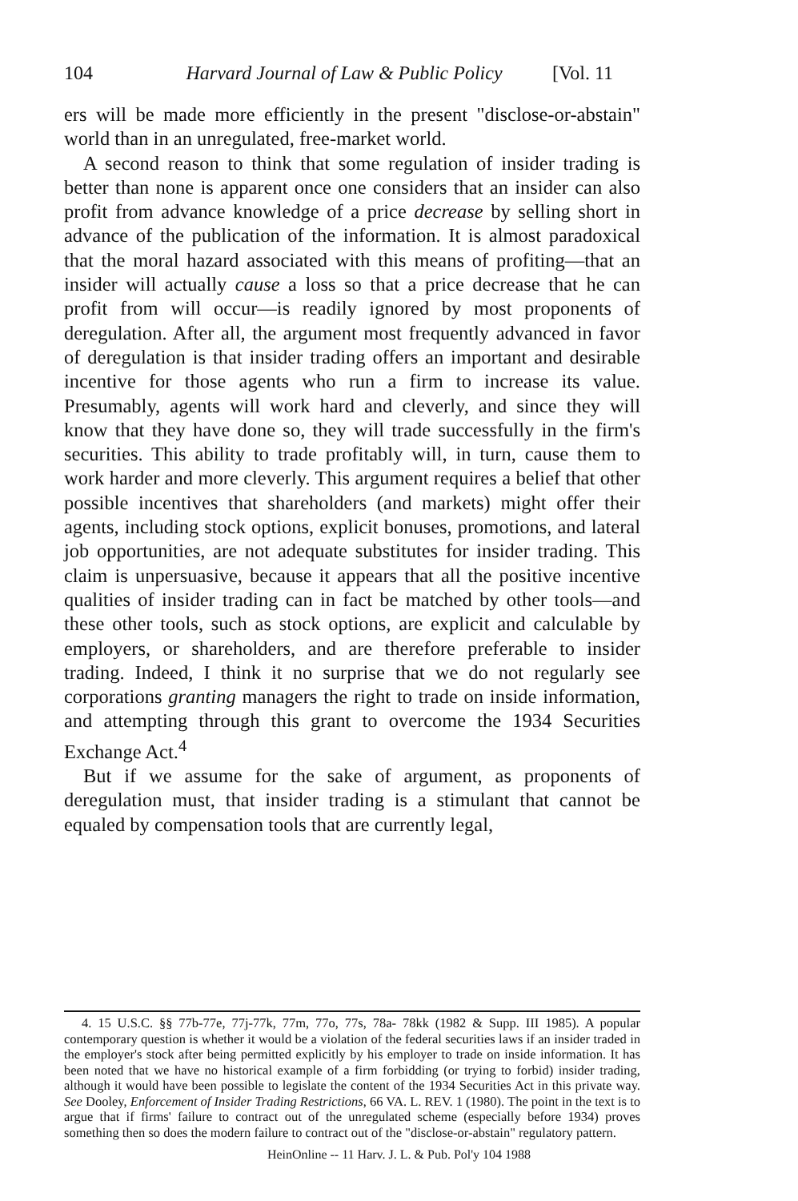104 Harvard Journal of Law & Public Policy [Vol. 11
ers will be made more efficiently in the present "disclose-or-abstain" world than in an unregulated, free-market world.
A second reason to think that some regulation of insider trading is better than none is apparent once one considers that an insider can also profit from advance knowledge of a price decrease by selling short in advance of the publication of the information. It is almost paradoxical that the moral hazard associated with this means of profiting—that an insider will actually cause a loss so that a price decrease that he can profit from will occur—is readily ignored by most proponents of deregulation. After all, the argument most frequently advanced in favor of deregulation is that insider trading offers an important and desirable incentive for those agents who run a firm to increase its value. Presumably, agents will work hard and cleverly, and since they will know that they have done so, they will trade successfully in the firm's securities. This ability to trade profitably will, in turn, cause them to work harder and more cleverly. This argument requires a belief that other possible incentives that shareholders (and markets) might offer their agents, including stock options, explicit bonuses, promotions, and lateral job opportunities, are not adequate substitutes for insider trading. This claim is unpersuasive, because it appears that all the positive incentive qualities of insider trading can in fact be matched by other tools—and these other tools, such as stock options, are explicit and calculable by employers, or shareholders, and are therefore preferable to insider trading. Indeed, I think it no surprise that we do not regularly see corporations granting managers the right to trade on inside information, and attempting through this grant to overcome the 1934 Securities Exchange Act.<sup>4</sup>
But if we assume for the sake of argument, as proponents of deregulation must, that insider trading is a stimulant that cannot be equaled by compensation tools that are currently legal,
4. 15 U.S.C. §§ 77b-77e, 77j-77k, 77m, 77o, 77s, 78a- 78kk (1982 & Supp. III 1985). A popular contemporary question is whether it would be a violation of the federal securities laws if an insider traded in the employer's stock after being permitted explicitly by his employer to trade on inside information. It has been noted that we have no historical example of a firm forbidding (or trying to forbid) insider trading, although it would have been possible to legislate the content of the 1934 Securities Act in this private way. See Dooley, Enforcement of Insider Trading Restrictions, 66 VA. L. REV. 1 (1980). The point in the text is to argue that if firms' failure to contract out of the unregulated scheme (especially before 1934) proves something then so does the modern failure to contract out of the "disclose-or-abstain" regulatory pattern.
HeinOnline -- 11 Harv. J. L. & Pub. Pol'y 104 1988